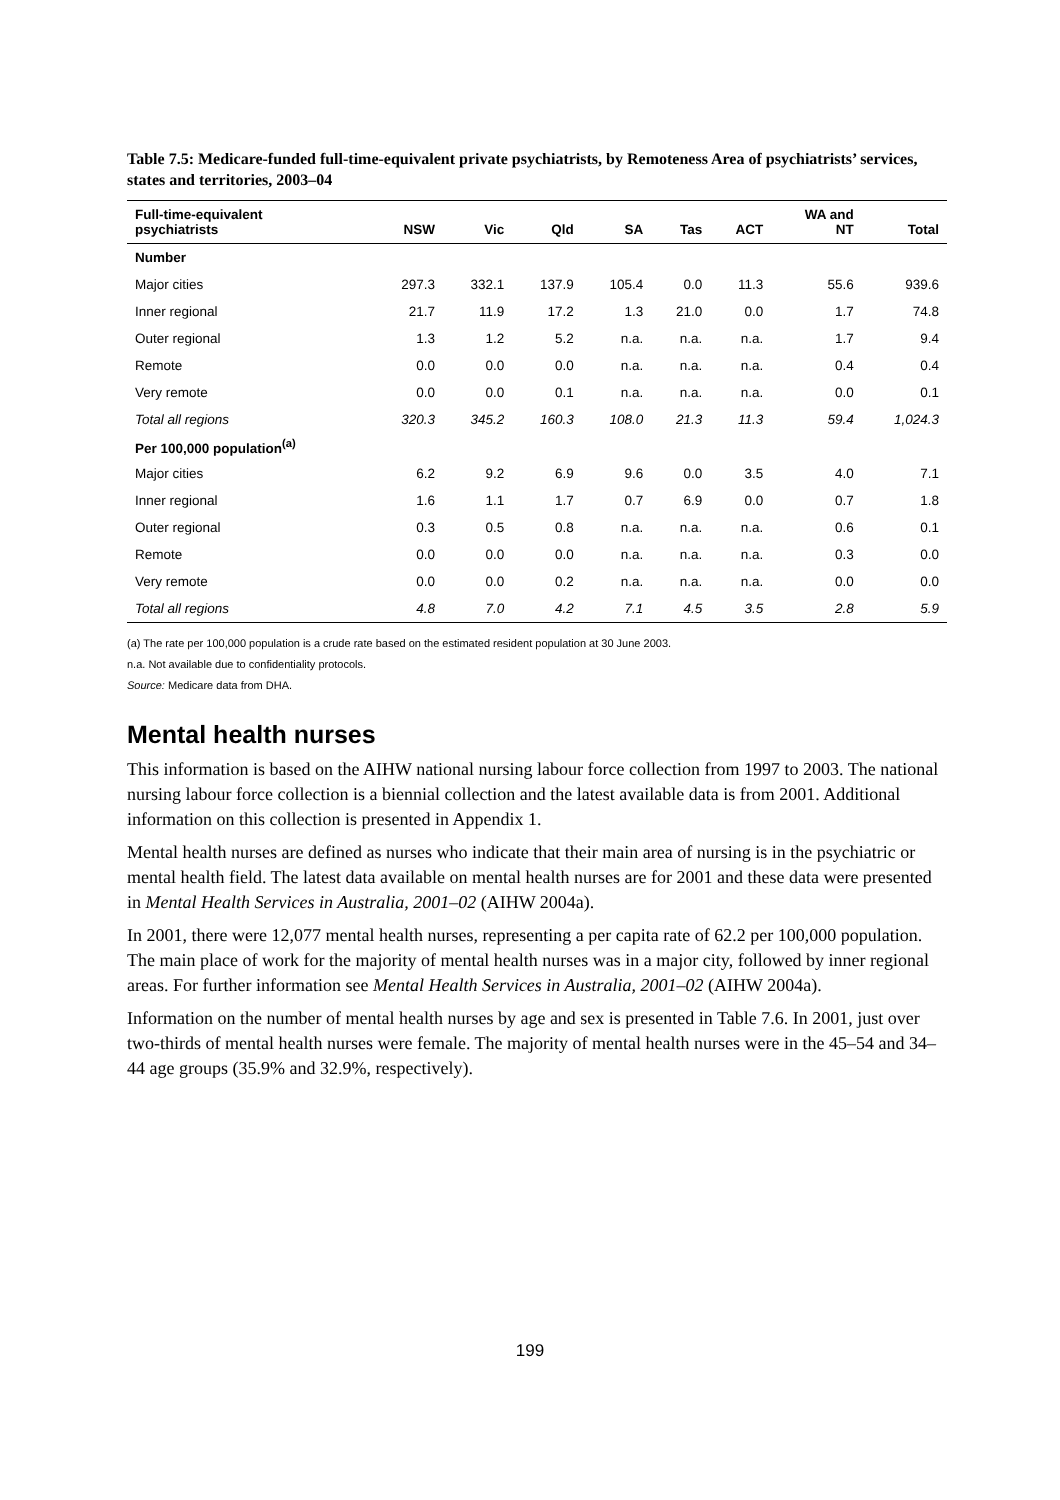Table 7.5: Medicare-funded full-time-equivalent private psychiatrists, by Remoteness Area of psychiatrists’ services, states and territories, 2003–04
| Full-time-equivalent psychiatrists | NSW | Vic | Qld | SA | Tas | ACT | WA and NT | Total |
| --- | --- | --- | --- | --- | --- | --- | --- | --- |
| Number | | | | | | | | |
| Major cities | 297.3 | 332.1 | 137.9 | 105.4 | 0.0 | 11.3 | 55.6 | 939.6 |
| Inner regional | 21.7 | 11.9 | 17.2 | 1.3 | 21.0 | 0.0 | 1.7 | 74.8 |
| Outer regional | 1.3 | 1.2 | 5.2 | n.a. | n.a. | n.a. | 1.7 | 9.4 |
| Remote | 0.0 | 0.0 | 0.0 | n.a. | n.a. | n.a. | 0.4 | 0.4 |
| Very remote | 0.0 | 0.0 | 0.1 | n.a. | n.a. | n.a. | 0.0 | 0.1 |
| Total all regions | 320.3 | 345.2 | 160.3 | 108.0 | 21.3 | 11.3 | 59.4 | 1,024.3 |
| Per 100,000 population<sup>(a)</sup> | | | | | | | | |
| Major cities | 6.2 | 9.2 | 6.9 | 9.6 | 0.0 | 3.5 | 4.0 | 7.1 |
| Inner regional | 1.6 | 1.1 | 1.7 | 0.7 | 6.9 | 0.0 | 0.7 | 1.8 |
| Outer regional | 0.3 | 0.5 | 0.8 | n.a. | n.a. | n.a. | 0.6 | 0.1 |
| Remote | 0.0 | 0.0 | 0.0 | n.a. | n.a. | n.a. | 0.3 | 0.0 |
| Very remote | 0.0 | 0.0 | 0.2 | n.a. | n.a. | n.a. | 0.0 | 0.0 |
| Total all regions | 4.8 | 7.0 | 4.2 | 7.1 | 4.5 | 3.5 | 2.8 | 5.9 |
(a) The rate per 100,000 population is a crude rate based on the estimated resident population at 30 June 2003.
n.a. Not available due to confidentiality protocols.
Source: Medicare data from DHA.
Mental health nurses
This information is based on the AIHW national nursing labour force collection from 1997 to 2003. The national nursing labour force collection is a biennial collection and the latest available data is from 2001. Additional information on this collection is presented in Appendix 1.
Mental health nurses are defined as nurses who indicate that their main area of nursing is in the psychiatric or mental health field. The latest data available on mental health nurses are for 2001 and these data were presented in Mental Health Services in Australia, 2001–02 (AIHW 2004a).
In 2001, there were 12,077 mental health nurses, representing a per capita rate of 62.2 per 100,000 population. The main place of work for the majority of mental health nurses was in a major city, followed by inner regional areas. For further information see Mental Health Services in Australia, 2001–02 (AIHW 2004a).
Information on the number of mental health nurses by age and sex is presented in Table 7.6. In 2001, just over two-thirds of mental health nurses were female. The majority of mental health nurses were in the 45–54 and 34–44 age groups (35.9% and 32.9%, respectively).
199